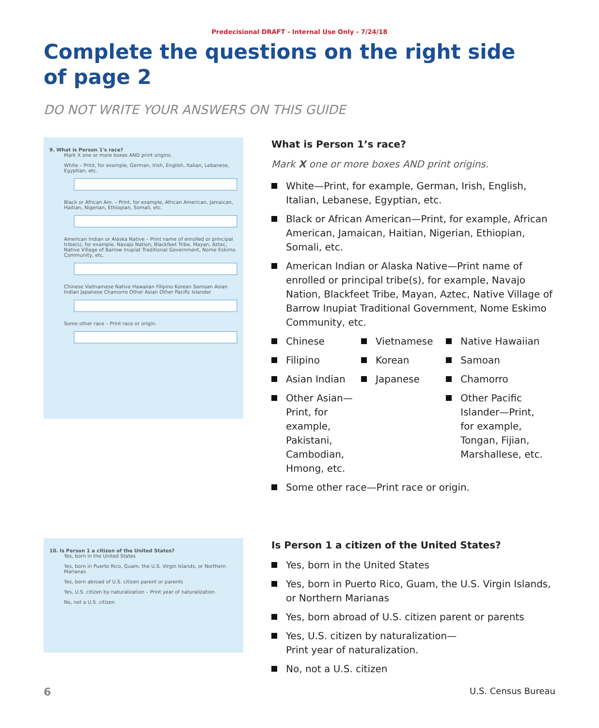Predecisional DRAFT - Internal Use Only - 7/24/18
Complete the questions on the right side
of page 2
DO NOT WRITE YOUR ANSWERS ON THIS GUIDE
9. What is Person 1's race?
Mark X one or more boxes AND print origins.
White – Print, for example, German, Irish, English, Italian, Lebanese, Egyptian, etc.
Black or African Am. – Print, for example, African American, Jamaican, Haitian, Nigerian, Ethiopian, Somali, etc.
American Indian or Alaska Native – Print name of enrolled or principal tribe(s), for example, Navajo Nation, Blackfeet Tribe, Mayan, Aztec, Native Village of Barrow Inupiat Traditional Government, Nome Eskimo Community, etc.
Chinese Vietnamese Native Hawaiian Filipino Korean Samoan Asian Indian Japanese Chamorro Other Asian Other Pacific Islander
Some other race – Print race or origin.
What is Person 1’s race?
Mark X one or more boxes AND print origins.
White—Print, for example, German, Irish, English, Italian, Lebanese, Egyptian, etc.
Black or African American—Print, for example, African American, Jamaican, Haitian, Nigerian, Ethiopian, Somali, etc.
American Indian or Alaska Native—Print name of enrolled or principal tribe(s), for example, Navajo Nation, Blackfeet Tribe, Mayan, Aztec, Native Village of Barrow Inupiat Traditional Government, Nome Eskimo Community, etc.
Chinese
Filipino
Asian Indian
Other Asian—Print, for example, Pakistani, Cambodian, Hmong, etc.
Vietnamese
Korean
Japanese
Native Hawaiian
Samoan
Chamorro
Other Pacific Islander—Print, for example, Tongan, Fijian, Marshallese, etc.
Some other race—Print race or origin.
10. Is Person 1 a citizen of the United States?
Yes, born in the United States
Yes, born in Puerto Rico, Guam, the U.S. Virgin Islands, or Northern Marianas
Yes, born abroad of U.S. citizen parent or parents
Yes, U.S. citizen by naturalization – Print year of naturalization
No, not a U.S. citizen
Is Person 1 a citizen of the United States?
Yes, born in the United States
Yes, born in Puerto Rico, Guam, the U.S. Virgin Islands, or Northern Marianas
Yes, born abroad of U.S. citizen parent or parents
Yes, U.S. citizen by naturalization—
Print year of naturalization.
No, not a U.S. citizen
6 U.S. Census Bureau